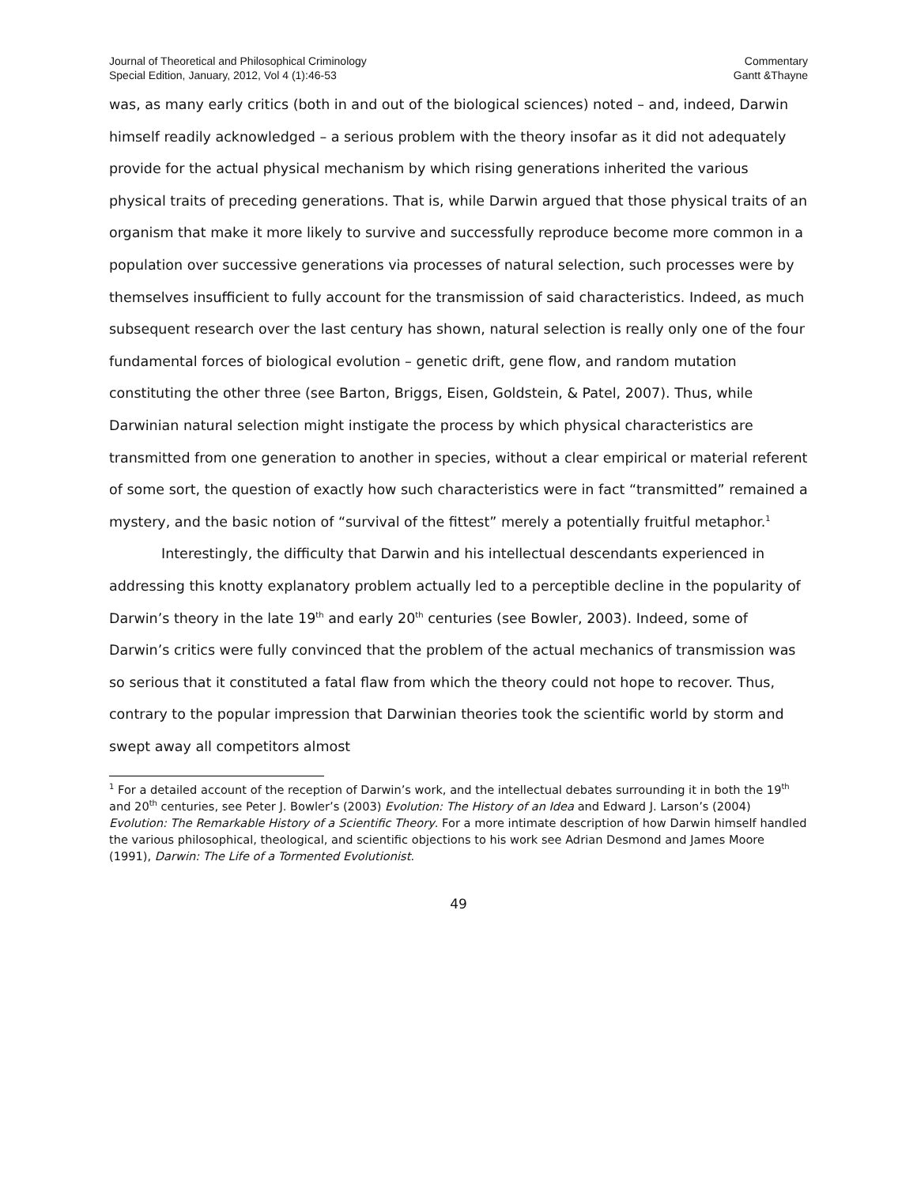Journal of Theoretical and Philosophical Criminology
Special Edition, January, 2012, Vol 4 (1):46-53
Commentary
Gantt &Thayne
was, as many early critics (both in and out of the biological sciences) noted – and, indeed, Darwin himself readily acknowledged – a serious problem with the theory insofar as it did not adequately provide for the actual physical mechanism by which rising generations inherited the various physical traits of preceding generations. That is, while Darwin argued that those physical traits of an organism that make it more likely to survive and successfully reproduce become more common in a population over successive generations via processes of natural selection, such processes were by themselves insufficient to fully account for the transmission of said characteristics. Indeed, as much subsequent research over the last century has shown, natural selection is really only one of the four fundamental forces of biological evolution – genetic drift, gene flow, and random mutation constituting the other three (see Barton, Briggs, Eisen, Goldstein, & Patel, 2007). Thus, while Darwinian natural selection might instigate the process by which physical characteristics are transmitted from one generation to another in species, without a clear empirical or material referent of some sort, the question of exactly how such characteristics were in fact “transmitted” remained a mystery, and the basic notion of “survival of the fittest” merely a potentially fruitful metaphor.<sup>1</sup>
Interestingly, the difficulty that Darwin and his intellectual descendants experienced in addressing this knotty explanatory problem actually led to a perceptible decline in the popularity of Darwin’s theory in the late 19<sup>th</sup> and early 20<sup>th</sup> centuries (see Bowler, 2003). Indeed, some of Darwin’s critics were fully convinced that the problem of the actual mechanics of transmission was so serious that it constituted a fatal flaw from which the theory could not hope to recover. Thus, contrary to the popular impression that Darwinian theories took the scientific world by storm and swept away all competitors almost
<sup>1</sup> For a detailed account of the reception of Darwin’s work, and the intellectual debates surrounding it in both the 19<sup>th</sup> and 20<sup>th</sup> centuries, see Peter J. Bowler’s (2003) Evolution: The History of an Idea and Edward J. Larson’s (2004) Evolution: The Remarkable History of a Scientific Theory. For a more intimate description of how Darwin himself handled the various philosophical, theological, and scientific objections to his work see Adrian Desmond and James Moore (1991), Darwin: The Life of a Tormented Evolutionist.
49